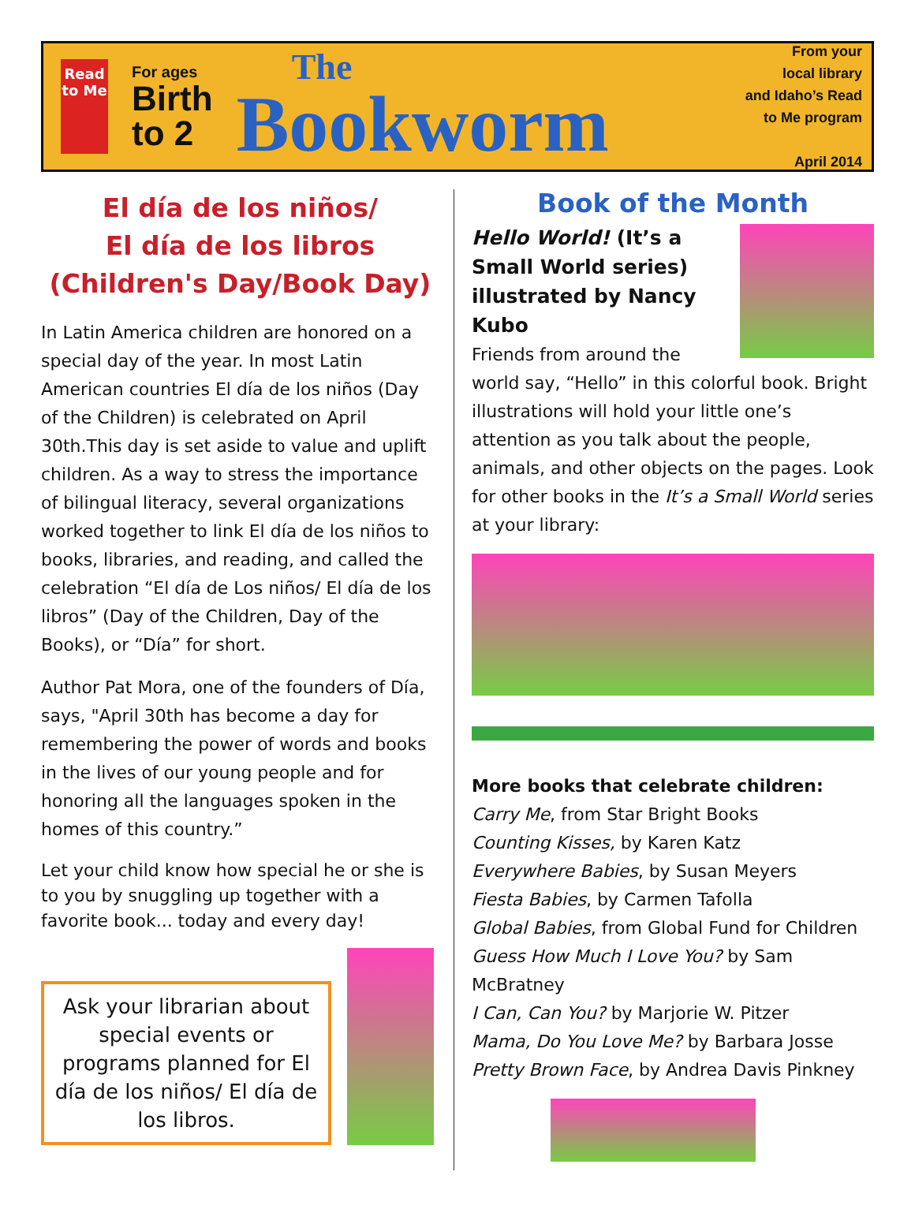Read to Me
For ages
Birth
to 2
The
Bookworm
From your
local library
and Idaho’s Read
to Me program
April 2014
El día de los niños/
El día de los libros
(Children's Day/Book Day)
In Latin America children are honored on a special day of the year. In most Latin American countries El día de los niños (Day of the Children) is celebrated on April 30th.This day is set aside to value and uplift children. As a way to stress the importance of bilingual literacy, several organizations worked together to link El día de los niños to books, libraries, and reading, and called the celebration “El día de Los niños/ El día de los libros” (Day of the Children, Day of the Books), or “Día” for short.
Author Pat Mora, one of the founders of Día, says, "April 30th has become a day for remembering the power of words and books in the lives of our young people and for honoring all the languages spoken in the homes of this country.”
Let your child know how special he or she is to you by snuggling up together with a favorite book... today and every day!
Ask your librarian about special events or programs planned for El día de los niños/ El día de los libros.
Book of the Month
Hello World! (It’s a Small World series) illustrated by Nancy Kubo
Friends from around the world say, “Hello” in this colorful book. Bright illustrations will hold your little one’s attention as you talk about the people, animals, and other objects on the pages. Look for other books in the It’s a Small World series at your library:
More books that celebrate children:
Carry Me, from Star Bright Books
Counting Kisses, by Karen Katz
Everywhere Babies, by Susan Meyers
Fiesta Babies, by Carmen Tafolla
Global Babies, from Global Fund for Children
Guess How Much I Love You? by Sam McBratney
I Can, Can You? by Marjorie W. Pitzer
Mama, Do You Love Me? by Barbara Josse
Pretty Brown Face, by Andrea Davis Pinkney